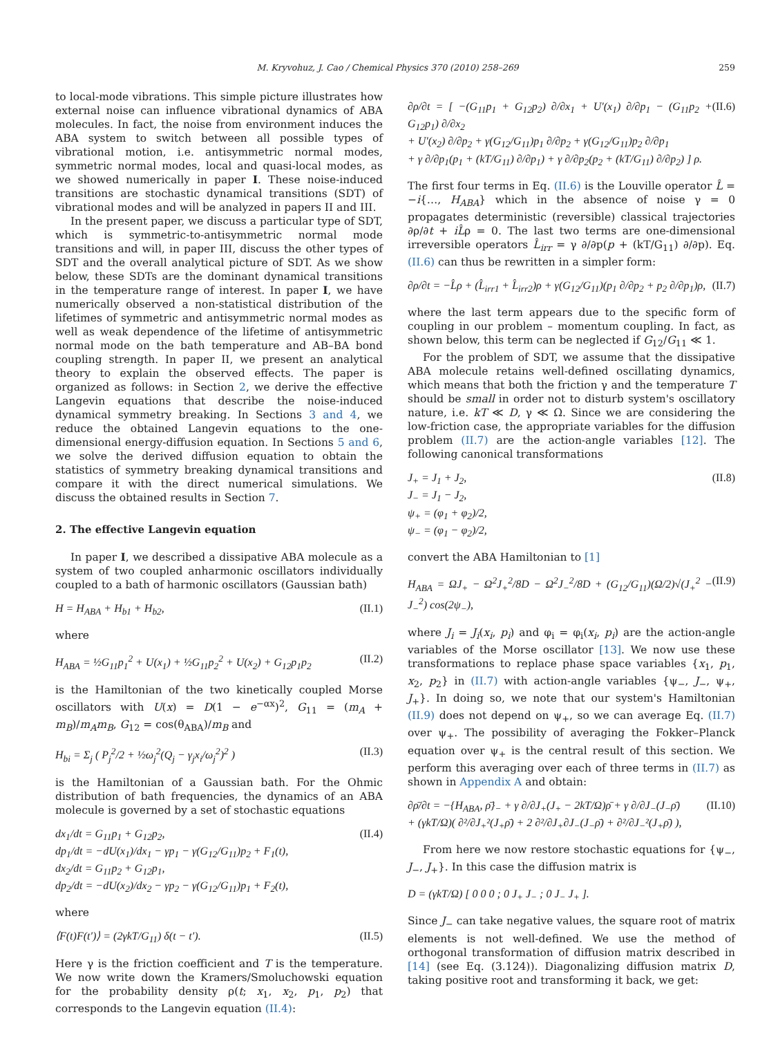M. Kryvohuz, J. Cao / Chemical Physics 370 (2010) 258–269 259
to local-mode vibrations. This simple picture illustrates how external noise can influence vibrational dynamics of ABA molecules. In fact, the noise from environment induces the ABA system to switch between all possible types of vibrational motion, i.e. antisymmetric normal modes, symmetric normal modes, local and quasi-local modes, as we showed numerically in paper I. These noise-induced transitions are stochastic dynamical transitions (SDT) of vibrational modes and will be analyzed in papers II and III.
In the present paper, we discuss a particular type of SDT, which is symmetric-to-antisymmetric normal mode transitions and will, in paper III, discuss the other types of SDT and the overall analytical picture of SDT. As we show below, these SDTs are the dominant dynamical transitions in the temperature range of interest. In paper I, we have numerically observed a non-statistical distribution of the lifetimes of symmetric and antisymmetric normal modes as well as weak dependence of the lifetime of antisymmetric normal mode on the bath temperature and AB–BA bond coupling strength. In paper II, we present an analytical theory to explain the observed effects. The paper is organized as follows: in Section 2, we derive the effective Langevin equations that describe the noise-induced dynamical symmetry breaking. In Sections 3 and 4, we reduce the obtained Langevin equations to the one-dimensional energy-diffusion equation. In Sections 5 and 6, we solve the derived diffusion equation to obtain the statistics of symmetry breaking dynamical transitions and compare it with the direct numerical simulations. We discuss the obtained results in Section 7.
2. The effective Langevin equation
In paper I, we described a dissipative ABA molecule as a system of two coupled anharmonic oscillators individually coupled to a bath of harmonic oscillators (Gaussian bath)
H = H<sub>ABA</sub> + H<sub>b1</sub> + H<sub>b2</sub>, (II.1)
where
H<sub>ABA</sub> = ½G<sub>11</sub>p<sub>1</sub><sup>2</sup> + U(x<sub>1</sub>) + ½G<sub>11</sub>p<sub>2</sub><sup>2</sup> + U(x<sub>2</sub>) + G<sub>12</sub>p<sub>1</sub>p<sub>2</sub> (II.2)
is the Hamiltonian of the two kinetically coupled Morse oscillators with U(x) = D(1 − e<sup>−αx</sup>)<sup>2</sup>, G<sub>11</sub> = (m<sub>A</sub> + m<sub>B</sub>)/m<sub>A</sub>m<sub>B</sub>, G<sub>12</sub> = cos(θ<sub>ABA</sub>)/m<sub>B</sub> and
H<sub>bi</sub> = Σ<sub>j</sub> ( P<sub>j</sub><sup>2</sup>/2 + ½ω<sub>j</sub><sup>2</sup>(Q<sub>j</sub> − γ<sub>j</sub>x<sub>i</sub>/ω<sub>j</sub><sup>2</sup>)<sup>2</sup> ) (II.3)
is the Hamiltonian of a Gaussian bath. For the Ohmic distribution of bath frequencies, the dynamics of an ABA molecule is governed by a set of stochastic equations
dx<sub>1</sub>/dt = G<sub>11</sub>p<sub>1</sub> + G<sub>12</sub>p<sub>2</sub>,
dp<sub>1</sub>/dt = −dU(x<sub>1</sub>)/dx<sub>1</sub> − γp<sub>1</sub> − γ(G<sub>12</sub>/G<sub>11</sub>)p<sub>2</sub> + F<sub>1</sub>(t),
dx<sub>2</sub>/dt = G<sub>11</sub>p<sub>2</sub> + G<sub>12</sub>p<sub>1</sub>,
dp<sub>2</sub>/dt = −dU(x<sub>2</sub>)/dx<sub>2</sub> − γp<sub>2</sub> − γ(G<sub>12</sub>/G<sub>11</sub>)p<sub>1</sub> + F<sub>2</sub>(t), (II.4)
where
⟨F(t)F(t′)⟩ = (2γkT/G<sub>11</sub>) δ(t − t′). (II.5)
Here γ is the friction coefficient and T is the temperature. We now write down the Kramers/Smoluchowski equation for the probability density ρ(t; x<sub>1</sub>, x<sub>2</sub>, p<sub>1</sub>, p<sub>2</sub>) that corresponds to the Langevin equation (II.4):
∂ρ/∂t = [ −(G<sub>11</sub>p<sub>1</sub> + G<sub>12</sub>p<sub>2</sub>) ∂/∂x<sub>1</sub> + U′(x<sub>1</sub>) ∂/∂p<sub>1</sub> − (G<sub>11</sub>p<sub>2</sub> + G<sub>12</sub>p<sub>1</sub>) ∂/∂x<sub>2</sub>
+ U′(x<sub>2</sub>) ∂/∂p<sub>2</sub> + γ(G<sub>12</sub>/G<sub>11</sub>)p<sub>1</sub> ∂/∂p<sub>2</sub> + γ(G<sub>12</sub>/G<sub>11</sub>)p<sub>2</sub> ∂/∂p<sub>1</sub>
+ γ ∂/∂p<sub>1</sub>(p<sub>1</sub> + (kT/G<sub>11</sub>) ∂/∂p<sub>1</sub>) + γ ∂/∂p<sub>2</sub>(p<sub>2</sub> + (kT/G<sub>11</sub>) ∂/∂p<sub>2</sub>) ] ρ. (II.6)
The first four terms in Eq. (II.6) is the Louville operator L̂ = −i{…, H<sub>ABA</sub>} which in the absence of noise γ = 0 propagates deterministic (reversible) classical trajectories ∂ρ/∂t + iL̂ρ = 0. The last two terms are one-dimensional irreversible operators L̂<sub>irr</sub> = γ ∂/∂p(p + (kT/G<sub>11</sub>) ∂/∂p). Eq. (II.6) can thus be rewritten in a simpler form:
∂ρ/∂t = −L̂ρ + (L̂<sub>irr1</sub> + L̂<sub>irr2</sub>)ρ + γ(G<sub>12</sub>/G<sub>11</sub>)(p<sub>1</sub> ∂/∂p<sub>2</sub> + p<sub>2</sub> ∂/∂p<sub>1</sub>)ρ, (II.7)
where the last term appears due to the specific form of coupling in our problem – momentum coupling. In fact, as shown below, this term can be neglected if G<sub>12</sub>/G<sub>11</sub> ≪ 1.
For the problem of SDT, we assume that the dissipative ABA molecule retains well-defined oscillating dynamics, which means that both the friction γ and the temperature T should be small in order not to disturb system's oscillatory nature, i.e. kT ≪ D, γ ≪ Ω. Since we are considering the low-friction case, the appropriate variables for the diffusion problem (II.7) are the action-angle variables [12]. The following canonical transformations
J<sub>+</sub> = J<sub>1</sub> + J<sub>2</sub>,
J<sub>−</sub> = J<sub>1</sub> − J<sub>2</sub>,
ψ<sub>+</sub> = (φ<sub>1</sub> + φ<sub>2</sub>)/2,
ψ<sub>−</sub> = (φ<sub>1</sub> − φ<sub>2</sub>)/2, (II.8)
convert the ABA Hamiltonian to [1]
H<sub>ABA</sub> = ΩJ<sub>+</sub> − Ω<sup>2</sup>J<sub>+</sub><sup>2</sup>/8D − Ω<sup>2</sup>J<sub>−</sub><sup>2</sup>/8D + (G<sub>12</sub>/G<sub>11</sub>)(Ω/2)√(J<sub>+</sub><sup>2</sup> − J<sub>−</sub><sup>2</sup>) cos(2ψ<sub>−</sub>), (II.9)
where J<sub>i</sub> = J<sub>i</sub>(x<sub>i</sub>, p<sub>i</sub>) and φ<sub>i</sub> = φ<sub>i</sub>(x<sub>i</sub>, p<sub>i</sub>) are the action-angle variables of the Morse oscillator [13]. We now use these transformations to replace phase space variables {x<sub>1</sub>, p<sub>1</sub>, x<sub>2</sub>, p<sub>2</sub>} in (II.7) with action-angle variables {ψ<sub>−</sub>, J<sub>−</sub>, ψ<sub>+</sub>, J<sub>+</sub>}. In doing so, we note that our system's Hamiltonian (II.9) does not depend on ψ<sub>+</sub>, so we can average Eq. (II.7) over ψ<sub>+</sub>. The possibility of averaging the Fokker–Planck equation over ψ<sub>+</sub> is the central result of this section. We perform this averaging over each of three terms in (II.7) as shown in Appendix A and obtain:
∂ρ̄/∂t = −{H<sub>ABA</sub>, ρ̄}<sub>−</sub> + γ ∂/∂J<sub>+</sub>(J<sub>+</sub> − 2kT/Ω)ρ̄ + γ ∂/∂J<sub>−</sub>(J<sub>−</sub>ρ̄)
+ (γkT/Ω)( ∂²/∂J<sub>+</sub>²(J<sub>+</sub>ρ̄) + 2 ∂²/∂J<sub>+</sub>∂J<sub>−</sub>(J<sub>−</sub>ρ̄) + ∂²/∂J<sub>−</sub>²(J<sub>+</sub>ρ̄) ), (II.10)
From here we now restore stochastic equations for {ψ<sub>−</sub>, J<sub>−</sub>, J<sub>+</sub>}. In this case the diffusion matrix is
D = (γkT/Ω) [ 0 0 0 ; 0 J<sub>+</sub> J<sub>−</sub> ; 0 J<sub>−</sub> J<sub>+</sub> ].
Since J<sub>−</sub> can take negative values, the square root of matrix elements is not well-defined. We use the method of orthogonal transformation of diffusion matrix described in [14] (see Eq. (3.124)). Diagonalizing diffusion matrix D, taking positive root and transforming it back, we get: